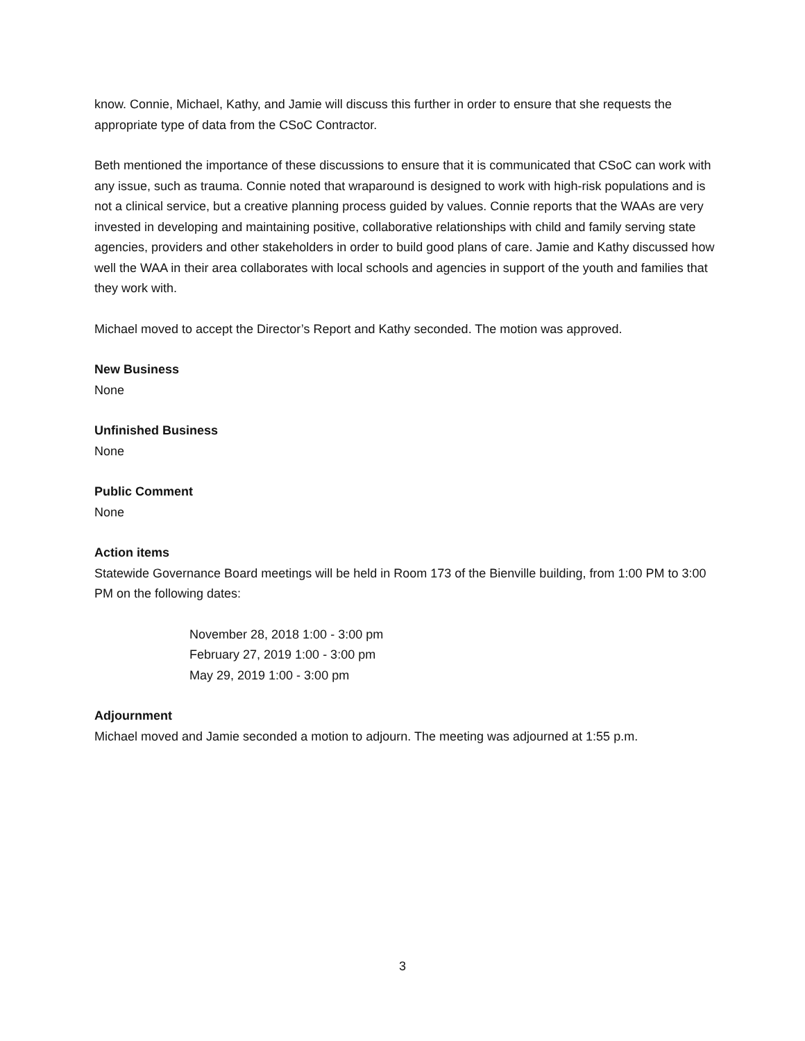know. Connie, Michael, Kathy, and Jamie will discuss this further in order to ensure that she requests the appropriate type of data from the CSoC Contractor.
Beth mentioned the importance of these discussions to ensure that it is communicated that CSoC can work with any issue, such as trauma. Connie noted that wraparound is designed to work with high-risk populations and is not a clinical service, but a creative planning process guided by values. Connie reports that the WAAs are very invested in developing and maintaining positive, collaborative relationships with child and family serving state agencies, providers and other stakeholders in order to build good plans of care. Jamie and Kathy discussed how well the WAA in their area collaborates with local schools and agencies in support of the youth and families that they work with.
Michael moved to accept the Director’s Report and Kathy seconded. The motion was approved.
New Business
None
Unfinished Business
None
Public Comment
None
Action items
Statewide Governance Board meetings will be held in Room 173 of the Bienville building, from 1:00 PM to 3:00 PM on the following dates:
November 28, 2018 1:00 - 3:00 pm
February 27, 2019 1:00 - 3:00 pm
May 29, 2019 1:00 - 3:00 pm
Adjournment
Michael moved and Jamie seconded a motion to adjourn. The meeting was adjourned at 1:55 p.m.
3